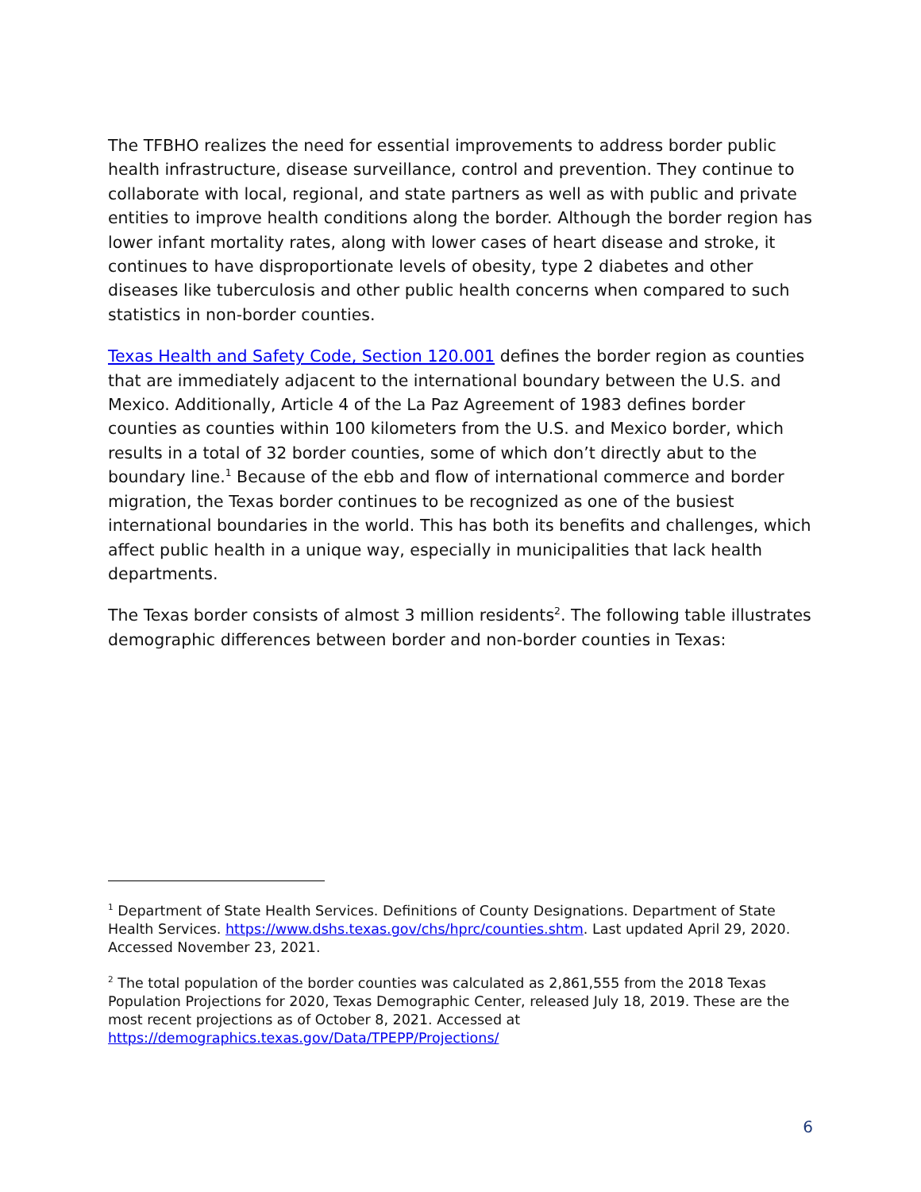The TFBHO realizes the need for essential improvements to address border public health infrastructure, disease surveillance, control and prevention. They continue to collaborate with local, regional, and state partners as well as with public and private entities to improve health conditions along the border. Although the border region has lower infant mortality rates, along with lower cases of heart disease and stroke, it continues to have disproportionate levels of obesity, type 2 diabetes and other diseases like tuberculosis and other public health concerns when compared to such statistics in non-border counties.
Texas Health and Safety Code, Section 120.001 defines the border region as counties that are immediately adjacent to the international boundary between the U.S. and Mexico. Additionally, Article 4 of the La Paz Agreement of 1983 defines border counties as counties within 100 kilometers from the U.S. and Mexico border, which results in a total of 32 border counties, some of which don’t directly abut to the boundary line.<sup>1</sup> Because of the ebb and flow of international commerce and border migration, the Texas border continues to be recognized as one of the busiest international boundaries in the world. This has both its benefits and challenges, which affect public health in a unique way, especially in municipalities that lack health departments.
The Texas border consists of almost 3 million residents<sup>2</sup>. The following table illustrates demographic differences between border and non-border counties in Texas:
<sup>1</sup> Department of State Health Services. Definitions of County Designations. Department of State Health Services. https://www.dshs.texas.gov/chs/hprc/counties.shtm. Last updated April 29, 2020. Accessed November 23, 2021.
<sup>2</sup> The total population of the border counties was calculated as 2,861,555 from the 2018 Texas Population Projections for 2020, Texas Demographic Center, released July 18, 2019. These are the most recent projections as of October 8, 2021. Accessed at https://demographics.texas.gov/Data/TPEPP/Projections/
6